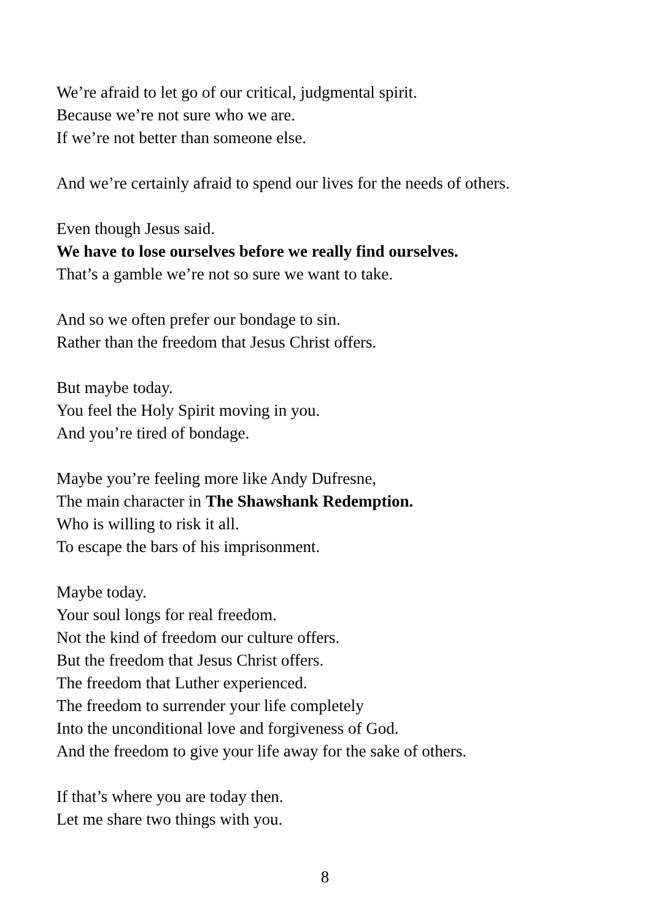We’re afraid to let go of our critical, judgmental spirit.
Because we’re not sure who we are.
If we’re not better than someone else.
And we’re certainly afraid to spend our lives for the needs of others.
Even though Jesus said.
We have to lose ourselves before we really find ourselves.
That’s a gamble we’re not so sure we want to take.
And so we often prefer our bondage to sin.
Rather than the freedom that Jesus Christ offers.
But maybe today.
You feel the Holy Spirit moving in you.
And you’re tired of bondage.
Maybe you’re feeling more like Andy Dufresne,
The main character in The Shawshank Redemption.
Who is willing to risk it all.
To escape the bars of his imprisonment.
Maybe today.
Your soul longs for real freedom.
Not the kind of freedom our culture offers.
But the freedom that Jesus Christ offers.
The freedom that Luther experienced.
The freedom to surrender your life completely
Into the unconditional love and forgiveness of God.
And the freedom to give your life away for the sake of others.
If that’s where you are today then.
Let me share two things with you.
8